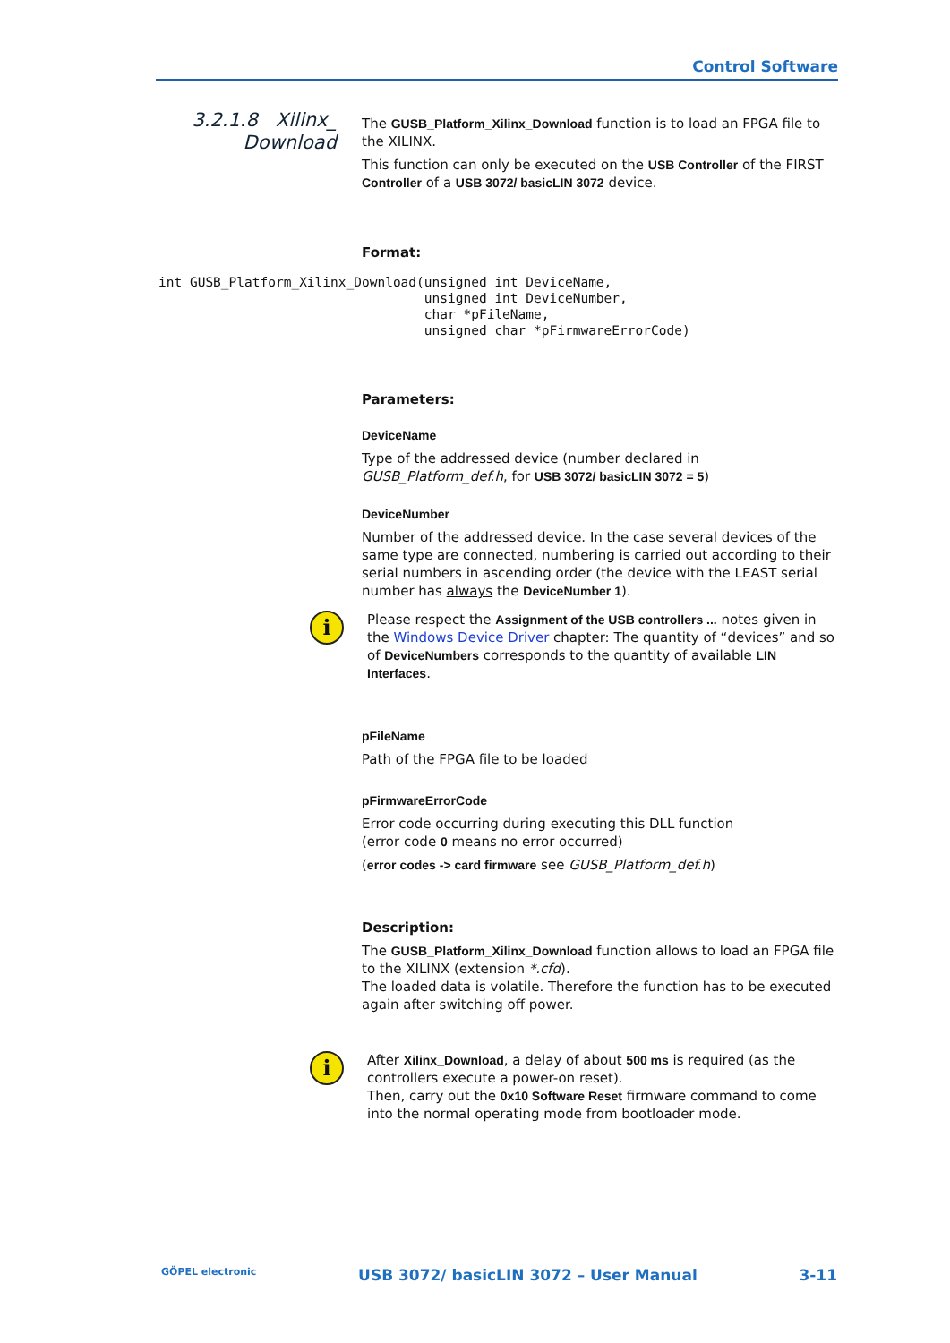Control Software
3.2.1.8 Xilinx_
Download
The GUSB_Platform_Xilinx_Download function is to load an FPGA file to the XILINX.
This function can only be executed on the USB Controller of the FIRST Controller of a USB 3072/ basicLIN 3072 device.
Format:
Parameters:
DeviceName
Type of the addressed device (number declared in GUSB_Platform_def.h, for USB 3072/ basicLIN 3072 = 5)
DeviceNumber
Number of the addressed device. In the case several devices of the same type are connected, numbering is carried out according to their serial numbers in ascending order (the device with the LEAST serial number has always the DeviceNumber 1).
i
Please respect the Assignment of the USB controllers ... notes given in the Windows Device Driver chapter: The quantity of “devices” and so of DeviceNumbers corresponds to the quantity of available LIN Interfaces.
pFileName
Path of the FPGA file to be loaded
pFirmwareErrorCode
Error code occurring during executing this DLL function
(error code 0 means no error occurred)
(error codes -> card firmware see GUSB_Platform_def.h)
Description:
The GUSB_Platform_Xilinx_Download function allows to load an FPGA file to the XILINX (extension *.cfd).
The loaded data is volatile. Therefore the function has to be executed again after switching off power.
i
After Xilinx_Download, a delay of about 500 ms is required (as the controllers execute a power-on reset).
Then, carry out the 0x10 Software Reset firmware command to come into the normal operating mode from bootloader mode.
int GUSB_Platform_Xilinx_Download(unsigned int DeviceName,
                                  unsigned int DeviceNumber,
                                  char *pFileName,
                                  unsigned char *pFirmwareErrorCode)
GÖPEL electronic USB 3072/ basicLIN 3072 – User Manual 3-11